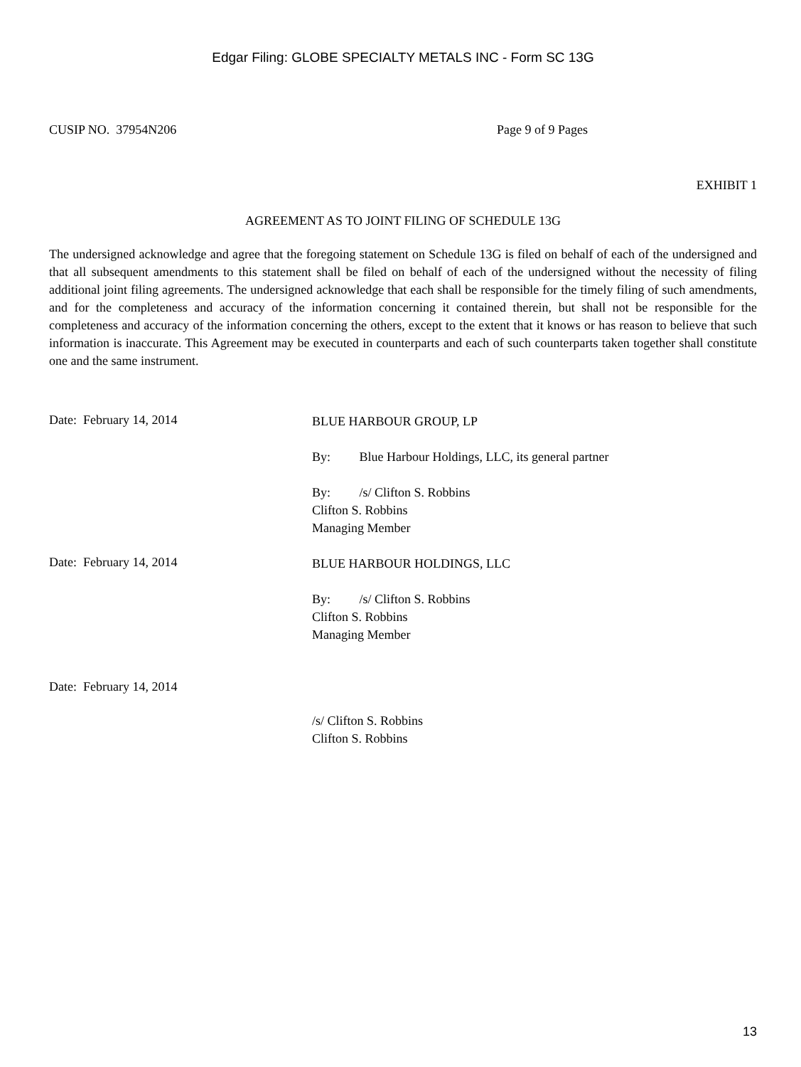Edgar Filing: GLOBE SPECIALTY METALS INC - Form SC 13G
CUSIP NO. 37954N206 Page 9 of 9 Pages
EXHIBIT 1
AGREEMENT AS TO JOINT FILING OF SCHEDULE 13G
The undersigned acknowledge and agree that the foregoing statement on Schedule 13G is filed on behalf of each of the undersigned and that all subsequent amendments to this statement shall be filed on behalf of each of the undersigned without the necessity of filing additional joint filing agreements. The undersigned acknowledge that each shall be responsible for the timely filing of such amendments, and for the completeness and accuracy of the information concerning it contained therein, but shall not be responsible for the completeness and accuracy of the information concerning the others, except to the extent that it knows or has reason to believe that such information is inaccurate. This Agreement may be executed in counterparts and each of such counterparts taken together shall constitute one and the same instrument.
Date: February 14, 2014
BLUE HARBOUR GROUP, LP
By: Blue Harbour Holdings, LLC, its general partner
By: /s/ Clifton S. Robbins
Clifton S. Robbins
Managing Member
Date: February 14, 2014
BLUE HARBOUR HOLDINGS, LLC
By: /s/ Clifton S. Robbins
Clifton S. Robbins
Managing Member
Date: February 14, 2014
/s/ Clifton S. Robbins
Clifton S. Robbins
13